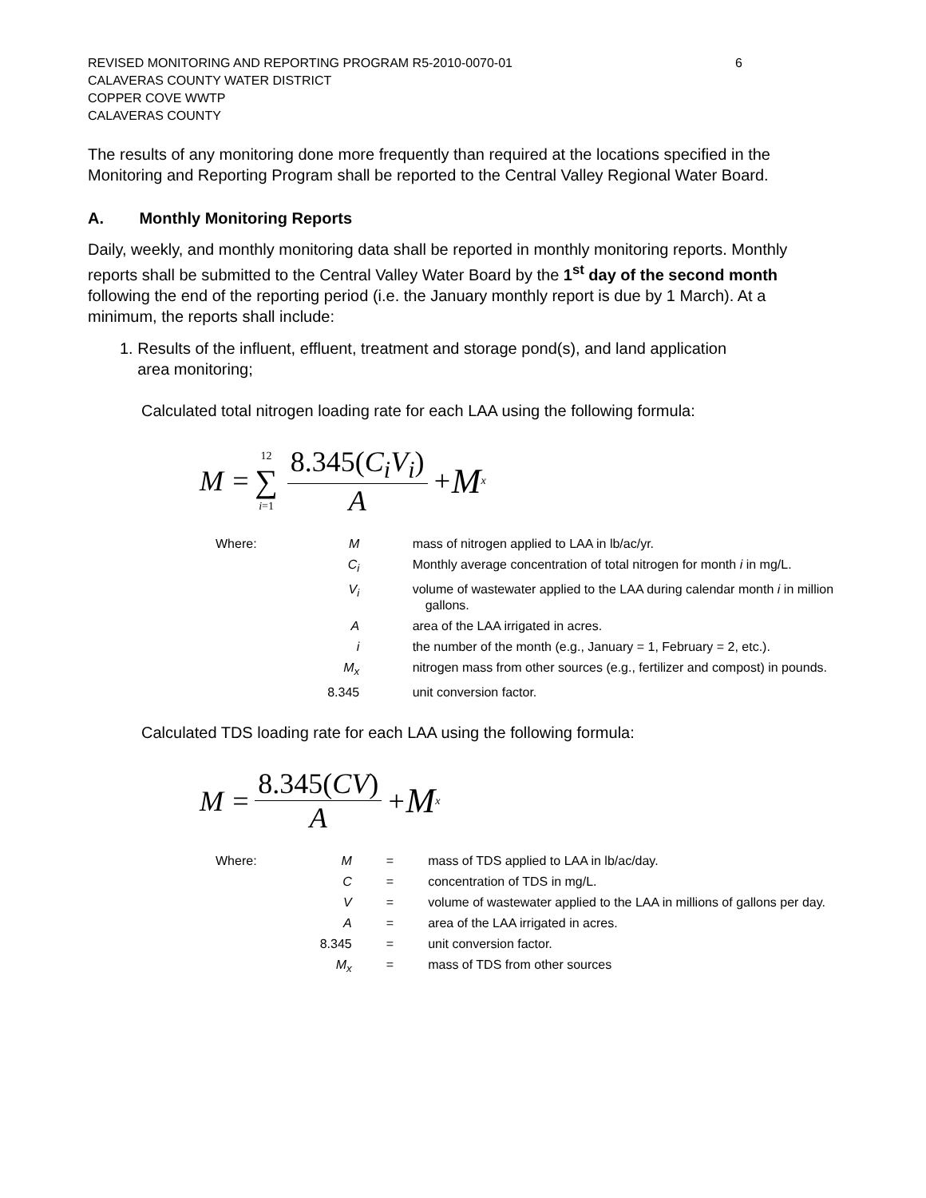REVISED MONITORING AND REPORTING PROGRAM R5-2010-0070-01 6
CALAVERAS COUNTY WATER DISTRICT
COPPER COVE WWTP
CALAVERAS COUNTY
The results of any monitoring done more frequently than required at the locations specified in the Monitoring and Reporting Program shall be reported to the Central Valley Regional Water Board.
A. Monthly Monitoring Reports
Daily, weekly, and monthly monitoring data shall be reported in monthly monitoring reports. Monthly reports shall be submitted to the Central Valley Water Board by the 1<sup>st</sup> day of the second month following the end of the reporting period (i.e. the January monthly report is due by 1 March). At a minimum, the reports shall include:
1. Results of the influent, effluent, treatment and storage pond(s), and land application
area monitoring;
Calculated total nitrogen loading rate for each LAA using the following formula:
M = 12 ∑ i=1 8.345(C<sub>i</sub>V<sub>i</sub>) A + M<sub>x</sub>
| Where: | M | | mass of nitrogen applied to LAA in lb/ac/yr. |
| | C<sub>i</sub> | | Monthly average concentration of total nitrogen for month i in mg/L. |
| | V<sub>i</sub> | | volume of wastewater applied to the LAA during calendar month i in million gallons. |
| | A | | area of the LAA irrigated in acres. |
| | i | | the number of the month (e.g., January = 1, February = 2, etc.). |
| | M<sub>x</sub> | | nitrogen mass from other sources (e.g., fertilizer and compost) in pounds. |
| | 8.345 | | unit conversion factor. |
Calculated TDS loading rate for each LAA using the following formula:
M = 8.345(CV) A + M<sub>x</sub>
| Where: | M | = | mass of TDS applied to LAA in lb/ac/day. |
| | C | = | concentration of TDS in mg/L. |
| | V | = | volume of wastewater applied to the LAA in millions of gallons per day. |
| | A | = | area of the LAA irrigated in acres. |
| | 8.345 | = | unit conversion factor. |
| | M<sub>x</sub> | = | mass of TDS from other sources |